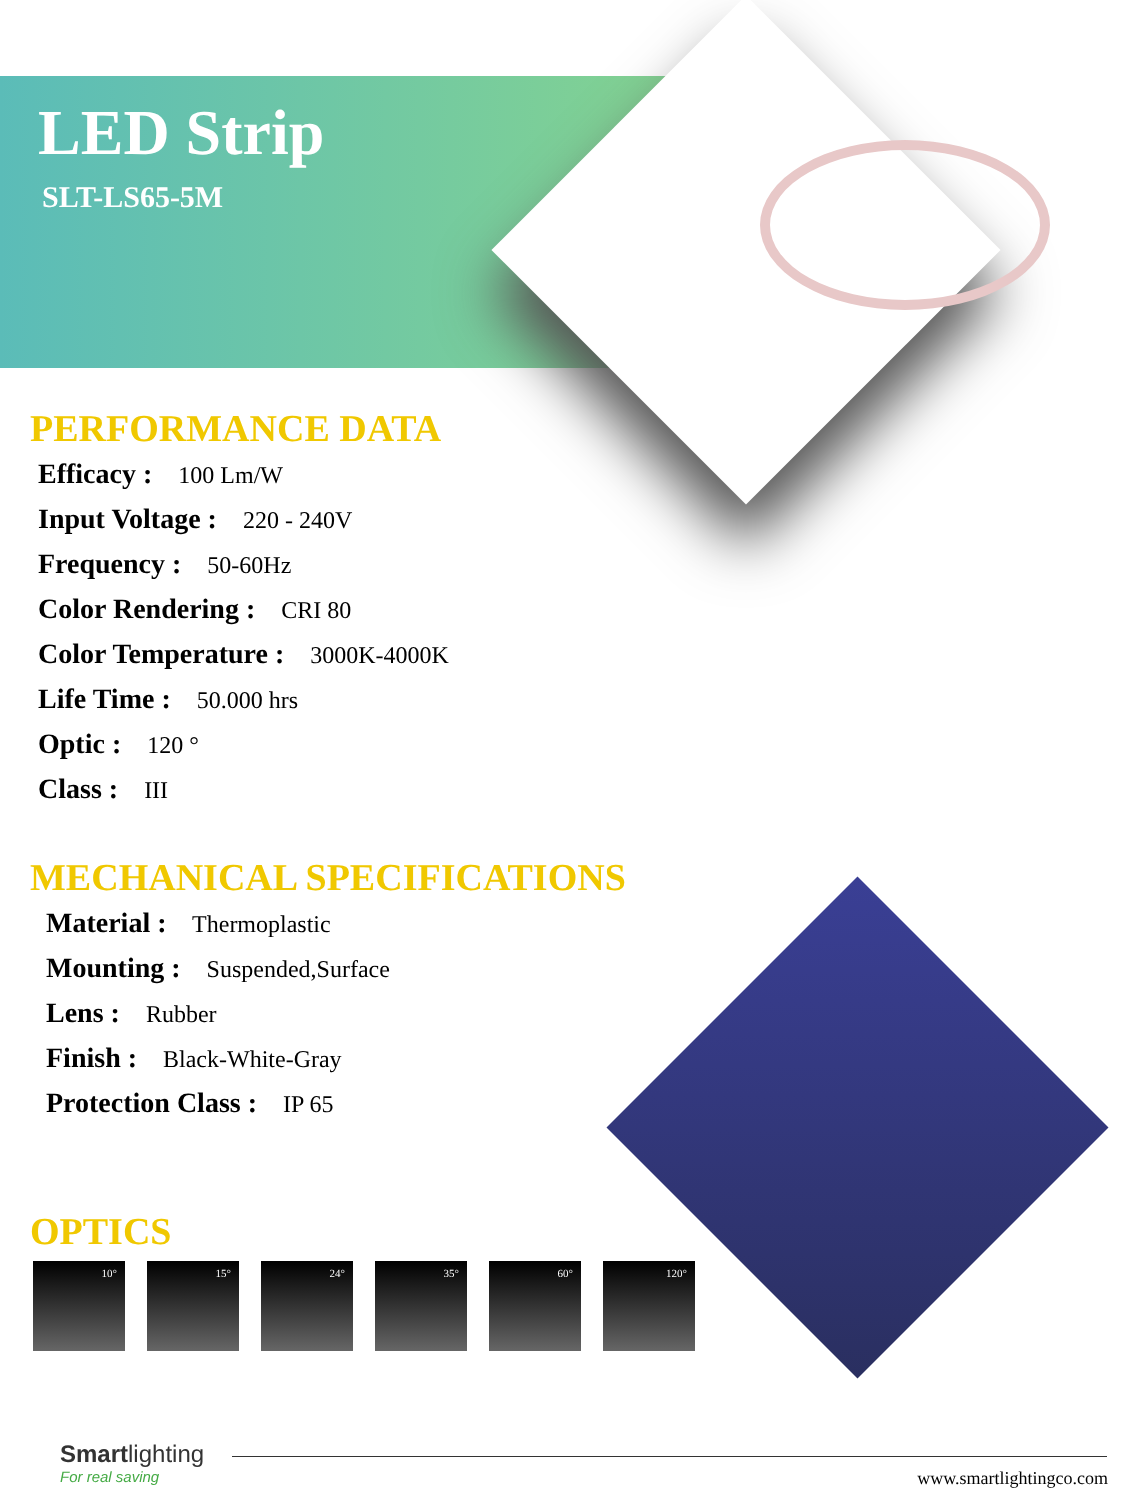LED Strip
SLT-LS65-5M
PERFORMANCE DATA
Efficacy : 100 Lm/W
Input Voltage : 220 - 240V
Frequency : 50-60Hz
Color Rendering : CRI 80
Color Temperature : 3000K-4000K
Life Time : 50.000 hrs
Optic : 120 °
Class : III
MECHANICAL SPECIFICATIONS
Material : Thermoplastic
Mounting : Suspended,Surface
Lens : Rubber
Finish : Black-White-Gray
Protection Class : IP 65
OPTICS
10°
15°
24°
35°
60°
120°
Smartlighting
For real saving
www.smartlightingco.com